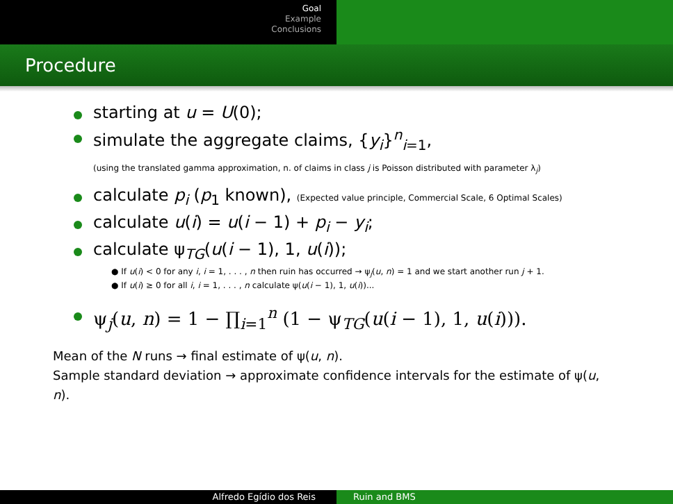Goal
Example
Conclusions
Procedure
starting at u = U(0);
simulate the aggregate claims, {y<sub>i</sub>}<sup>n</sup><sub>i=1</sub>,
(using the translated gamma approximation, n. of claims in class j is Poisson distributed with parameter λ<sub>j</sub>)
calculate p<sub>i</sub> (p<sub>1</sub> known), (Expected value principle, Commercial Scale, 6 Optimal Scales)
calculate u(i) = u(i − 1) + p<sub>i</sub> − y<sub>i</sub>;
calculate ψ<sub>TG</sub>(u(i − 1), 1, u(i));
● If u(i) < 0 for any i, i = 1, . . . , n then ruin has occurred → ψ<sub>j</sub>(u, n) = 1 and we start another run j + 1.
● If u(i) ≥ 0 for all i, i = 1, . . . , n calculate ψ(u(i − 1), 1, u(i))...
ψ<sub>j</sub>(u, n) = 1 − ∏<sub>i=1</sub><sup>n</sup> (1 − ψ<sub>TG</sub>(u(i − 1), 1, u(i))).
Mean of the N runs → final estimate of ψ(u, n).
Sample standard deviation → approximate confidence intervals for the estimate of ψ(u, n).
Alfredo Egídio dos Reis Ruin and BMS